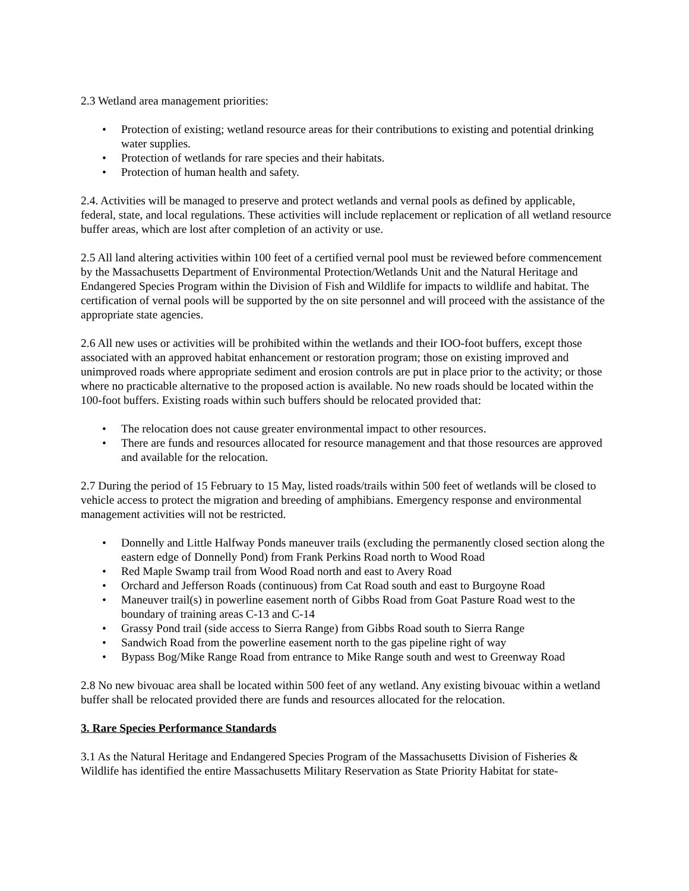2.3 Wetland area management priorities:
• Protection of existing; wetland resource areas for their contributions to existing and potential drinking water supplies.
• Protection of wetlands for rare species and their habitats.
• Protection of human health and safety.
2.4. Activities will be managed to preserve and protect wetlands and vernal pools as defined by applicable, federal, state, and local regulations. These activities will include replacement or replication of all wetland resource buffer areas, which are lost after completion of an activity or use.
2.5 All land altering activities within 100 feet of a certified vernal pool must be reviewed before commencement by the Massachusetts Department of Environmental Protection/Wetlands Unit and the Natural Heritage and Endangered Species Program within the Division of Fish and Wildlife for impacts to wildlife and habitat. The certification of vernal pools will be supported by the on site personnel and will proceed with the assistance of the appropriate state agencies.
2.6 All new uses or activities will be prohibited within the wetlands and their IOO-foot buffers, except those associated with an approved habitat enhancement or restoration program; those on existing improved and unimproved roads where appropriate sediment and erosion controls are put in place prior to the activity; or those where no practicable alternative to the proposed action is available. No new roads should be located within the 100-foot buffers. Existing roads within such buffers should be relocated provided that:
• The relocation does not cause greater environmental impact to other resources.
• There are funds and resources allocated for resource management and that those resources are approved and available for the relocation.
2.7 During the period of 15 February to 15 May, listed roads/trails within 500 feet of wetlands will be closed to vehicle access to protect the migration and breeding of amphibians. Emergency response and environmental management activities will not be restricted.
• Donnelly and Little Halfway Ponds maneuver trails (excluding the permanently closed section along the eastern edge of Donnelly Pond) from Frank Perkins Road north to Wood Road
• Red Maple Swamp trail from Wood Road north and east to Avery Road
• Orchard and Jefferson Roads (continuous) from Cat Road south and east to Burgoyne Road
• Maneuver trail(s) in powerline easement north of Gibbs Road from Goat Pasture Road west to the boundary of training areas C-13 and C-14
• Grassy Pond trail (side access to Sierra Range) from Gibbs Road south to Sierra Range
• Sandwich Road from the powerline easement north to the gas pipeline right of way
• Bypass Bog/Mike Range Road from entrance to Mike Range south and west to Greenway Road
2.8 No new bivouac area shall be located within 500 feet of any wetland. Any existing bivouac within a wetland buffer shall be relocated provided there are funds and resources allocated for the relocation.
3. Rare Species Performance Standards
3.1 As the Natural Heritage and Endangered Species Program of the Massachusetts Division of Fisheries & Wildlife has identified the entire Massachusetts Military Reservation as State Priority Habitat for state-